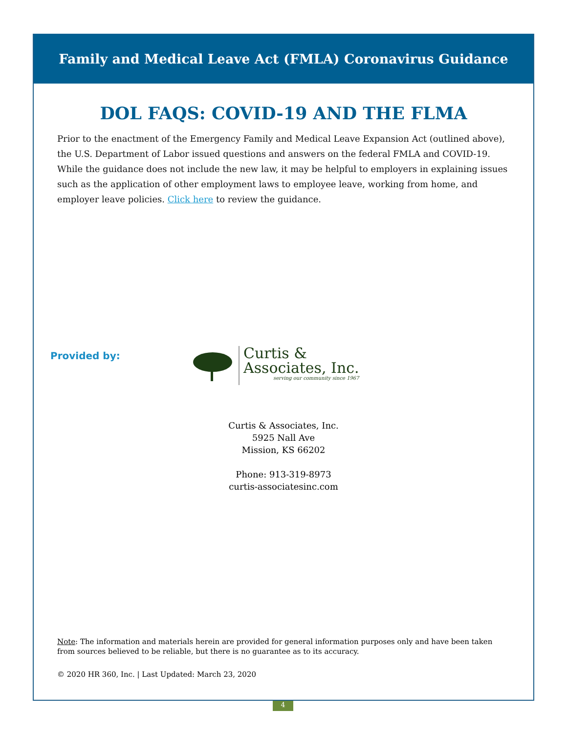Family and Medical Leave Act (FMLA) Coronavirus Guidance
DOL FAQS: COVID-19 AND THE FLMA
Prior to the enactment of the Emergency Family and Medical Leave Expansion Act (outlined above), the U.S. Department of Labor issued questions and answers on the federal FMLA and COVID-19. While the guidance does not include the new law, it may be helpful to employers in explaining issues such as the application of other employment laws to employee leave, working from home, and employer leave policies. Click here to review the guidance.
Provided by:
Curtis &
Associates, Inc.
serving our community since 1967
Curtis & Associates, Inc.
5925 Nall Ave
Mission, KS 66202
Phone: 913-319-8973
curtis-associatesinc.com
Note: The information and materials herein are provided for general information purposes only and have been taken from sources believed to be reliable, but there is no guarantee as to its accuracy.
© 2020 HR 360, Inc. | Last Updated: March 23, 2020
4